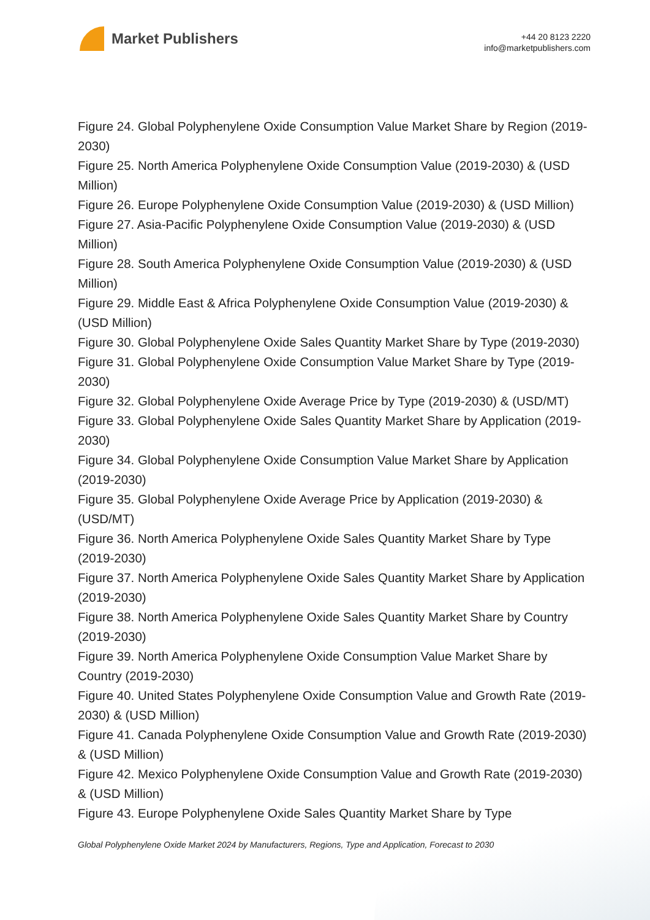Market Publishers
+44 20 8123 2220
info@marketpublishers.com
Figure 24. Global Polyphenylene Oxide Consumption Value Market Share by Region (2019-2030)
Figure 25. North America Polyphenylene Oxide Consumption Value (2019-2030) & (USD Million)
Figure 26. Europe Polyphenylene Oxide Consumption Value (2019-2030) & (USD Million)
Figure 27. Asia-Pacific Polyphenylene Oxide Consumption Value (2019-2030) & (USD Million)
Figure 28. South America Polyphenylene Oxide Consumption Value (2019-2030) & (USD Million)
Figure 29. Middle East & Africa Polyphenylene Oxide Consumption Value (2019-2030) & (USD Million)
Figure 30. Global Polyphenylene Oxide Sales Quantity Market Share by Type (2019-2030)
Figure 31. Global Polyphenylene Oxide Consumption Value Market Share by Type (2019-2030)
Figure 32. Global Polyphenylene Oxide Average Price by Type (2019-2030) & (USD/MT)
Figure 33. Global Polyphenylene Oxide Sales Quantity Market Share by Application (2019-2030)
Figure 34. Global Polyphenylene Oxide Consumption Value Market Share by Application (2019-2030)
Figure 35. Global Polyphenylene Oxide Average Price by Application (2019-2030) & (USD/MT)
Figure 36. North America Polyphenylene Oxide Sales Quantity Market Share by Type (2019-2030)
Figure 37. North America Polyphenylene Oxide Sales Quantity Market Share by Application (2019-2030)
Figure 38. North America Polyphenylene Oxide Sales Quantity Market Share by Country (2019-2030)
Figure 39. North America Polyphenylene Oxide Consumption Value Market Share by Country (2019-2030)
Figure 40. United States Polyphenylene Oxide Consumption Value and Growth Rate (2019-2030) & (USD Million)
Figure 41. Canada Polyphenylene Oxide Consumption Value and Growth Rate (2019-2030) & (USD Million)
Figure 42. Mexico Polyphenylene Oxide Consumption Value and Growth Rate (2019-2030) & (USD Million)
Figure 43. Europe Polyphenylene Oxide Sales Quantity Market Share by Type
Global Polyphenylene Oxide Market 2024 by Manufacturers, Regions, Type and Application, Forecast to 2030